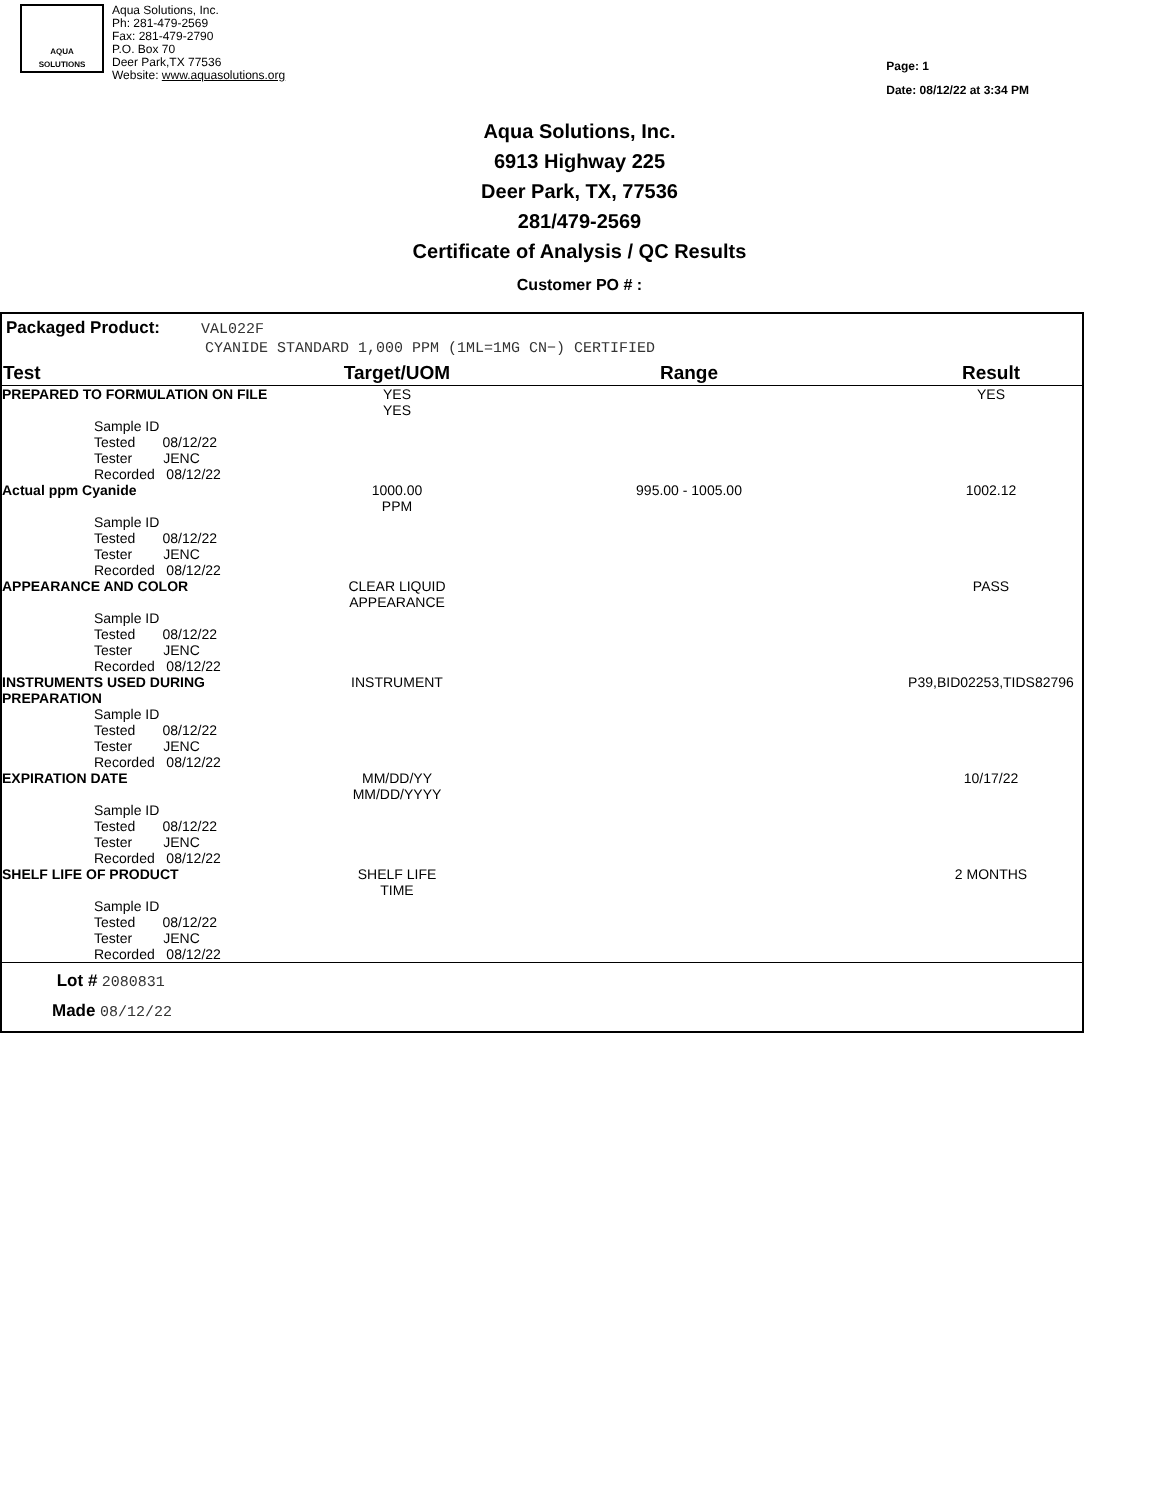AQUA
SOLUTIONS
Aqua Solutions, Inc.
Ph: 281-479-2569
Fax: 281-479-2790
P.O. Box 70
Deer Park,TX 77536
Website: www.aquasolutions.org
Page: 1
Date: 08/12/22 at 3:34 PM
Aqua Solutions, Inc.
6913 Highway 225
Deer Park, TX, 77536
281/479-2569
Certificate of Analysis / QC Results
Customer PO # :
Packaged Product: VAL022F
CYANIDE STANDARD 1,000 PPM (1ML=1MG CN−) CERTIFIED
| Test | | Target/UOM | Range | Result |
| --- | --- | --- | --- | --- |
| PREPARED TO FORMULATION ON FILE | | YES YES | | YES |
| | Sample ID Tested 08/12/22 Tester JENC Recorded 08/12/22 | | | |
| Actual ppm Cyanide | | 1000.00 PPM | 995.00 - 1005.00 | 1002.12 |
| | Sample ID Tested 08/12/22 Tester JENC Recorded 08/12/22 | | | |
| APPEARANCE AND COLOR | | CLEAR LIQUID APPEARANCE | | PASS |
| | Sample ID Tested 08/12/22 Tester JENC Recorded 08/12/22 | | | |
| INSTRUMENTS USED DURING PREPARATION | | INSTRUMENT | | P39,BID02253,TIDS82796 |
| | Sample ID Tested 08/12/22 Tester JENC Recorded 08/12/22 | | | |
| EXPIRATION DATE | | MM/DD/YY MM/DD/YYYY | | 10/17/22 |
| | Sample ID Tested 08/12/22 Tester JENC Recorded 08/12/22 | | | |
| SHELF LIFE OF PRODUCT | | SHELF LIFE TIME | | 2 MONTHS |
| | Sample ID Tested 08/12/22 Tester JENC Recorded 08/12/22 | | | |
Lot # 2080831
Made 08/12/22